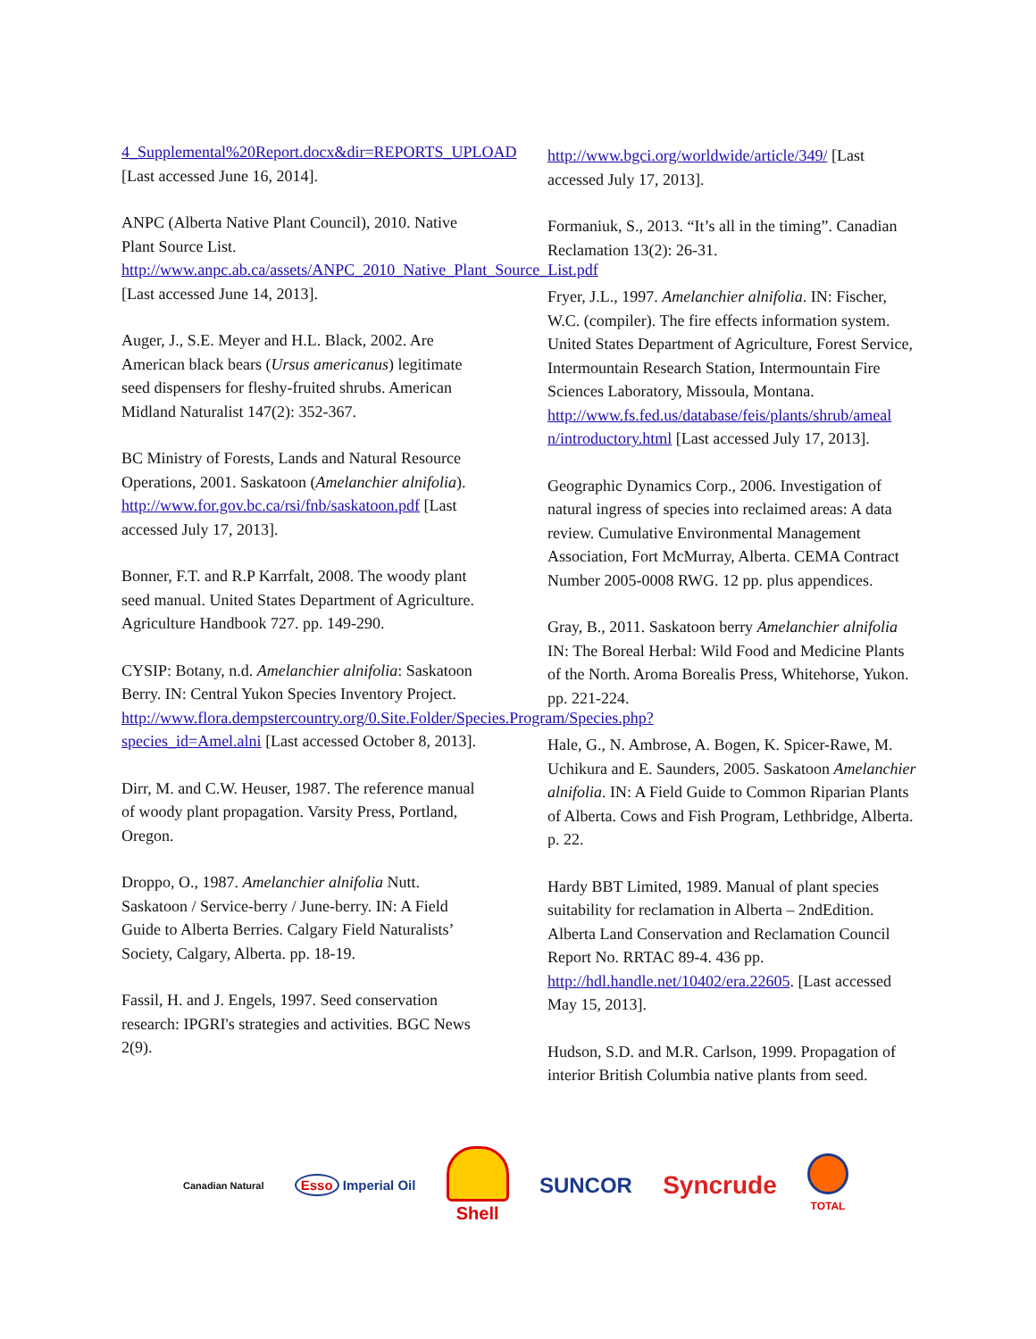4_Supplemental%20Report.docx&dir=REPORTS_UPLOAD [Last accessed June 16, 2014].
ANPC (Alberta Native Plant Council), 2010. Native Plant Source List. http://www.anpc.ab.ca/assets/ANPC_2010_Native_Plant_Source_List.pdf [Last accessed June 14, 2013].
Auger, J., S.E. Meyer and H.L. Black, 2002. Are American black bears (Ursus americanus) legitimate seed dispensers for fleshy-fruited shrubs. American Midland Naturalist 147(2): 352-367.
BC Ministry of Forests, Lands and Natural Resource Operations, 2001. Saskatoon (Amelanchier alnifolia). http://www.for.gov.bc.ca/rsi/fnb/saskatoon.pdf [Last accessed July 17, 2013].
Bonner, F.T. and R.P Karrfalt, 2008. The woody plant seed manual. United States Department of Agriculture. Agriculture Handbook 727. pp. 149-290.
CYSIP: Botany, n.d. Amelanchier alnifolia: Saskatoon Berry. IN: Central Yukon Species Inventory Project. http://www.flora.dempstercountry.org/0.Site.Folder/Species.Program/Species.php?species_id=Amel.alni [Last accessed October 8, 2013].
Dirr, M. and C.W. Heuser, 1987. The reference manual of woody plant propagation. Varsity Press, Portland, Oregon.
Droppo, O., 1987. Amelanchier alnifolia Nutt. Saskatoon / Service-berry / June-berry. IN: A Field Guide to Alberta Berries. Calgary Field Naturalists’ Society, Calgary, Alberta. pp. 18-19.
Fassil, H. and J. Engels, 1997. Seed conservation research: IPGRI's strategies and activities. BGC News 2(9).
http://www.bgci.org/worldwide/article/349/ [Last accessed July 17, 2013].
Formaniuk, S., 2013. “It’s all in the timing”. Canadian Reclamation 13(2): 26-31.
Fryer, J.L., 1997. Amelanchier alnifolia. IN: Fischer, W.C. (compiler). The fire effects information system. United States Department of Agriculture, Forest Service, Intermountain Research Station, Intermountain Fire Sciences Laboratory, Missoula, Montana. http://www.fs.fed.us/database/feis/plants/shrub/ameal n/introductory.html [Last accessed July 17, 2013].
Geographic Dynamics Corp., 2006. Investigation of natural ingress of species into reclaimed areas: A data review. Cumulative Environmental Management Association, Fort McMurray, Alberta. CEMA Contract Number 2005-0008 RWG. 12 pp. plus appendices.
Gray, B., 2011. Saskatoon berry Amelanchier alnifolia IN: The Boreal Herbal: Wild Food and Medicine Plants of the North. Aroma Borealis Press, Whitehorse, Yukon. pp. 221-224.
Hale, G., N. Ambrose, A. Bogen, K. Spicer-Rawe, M. Uchikura and E. Saunders, 2005. Saskatoon Amelanchier alnifolia. IN: A Field Guide to Common Riparian Plants of Alberta. Cows and Fish Program, Lethbridge, Alberta. p. 22.
Hardy BBT Limited, 1989. Manual of plant species suitability for reclamation in Alberta – 2ndEdition. Alberta Land Conservation and Reclamation Council Report No. RRTAC 89-4. 436 pp. http://hdl.handle.net/10402/era.22605. [Last accessed May 15, 2013].
Hudson, S.D. and M.R. Carlson, 1999. Propagation of interior British Columbia native plants from seed.
Canadian Natural Esso Imperial Oil Shell SUNCOR Syncrude TOTAL